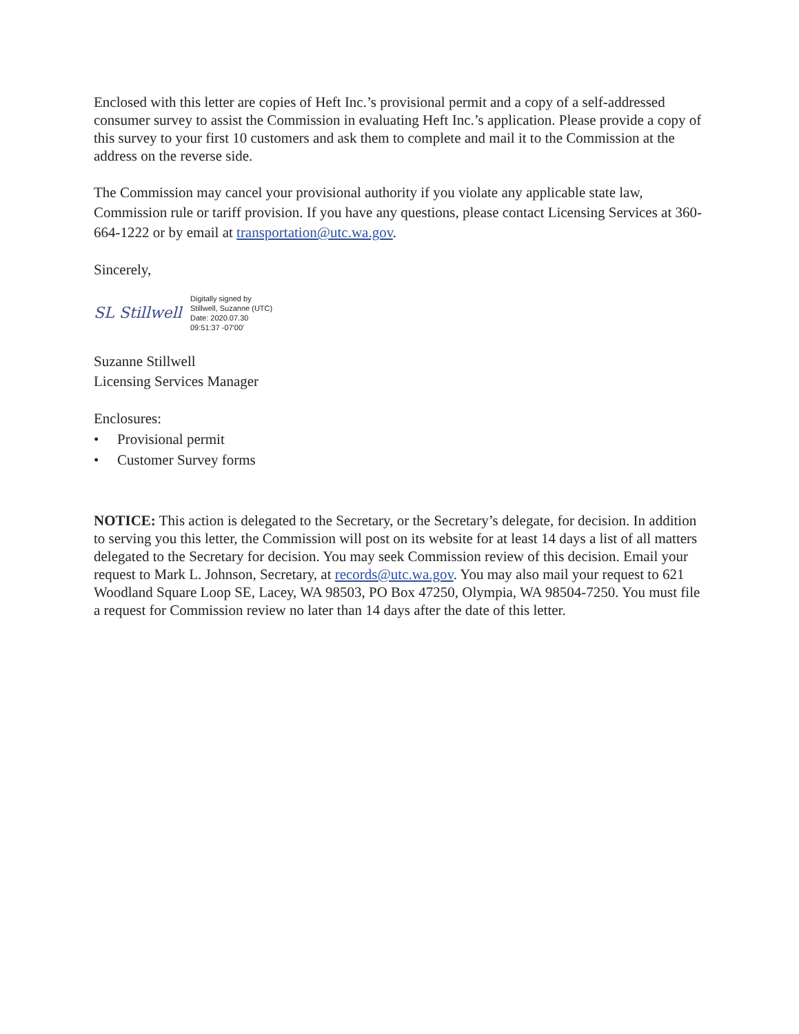Enclosed with this letter are copies of Heft Inc.’s provisional permit and a copy of a self-addressed consumer survey to assist the Commission in evaluating Heft Inc.’s application. Please provide a copy of this survey to your first 10 customers and ask them to complete and mail it to the Commission at the address on the reverse side.
The Commission may cancel your provisional authority if you violate any applicable state law, Commission rule or tariff provision. If you have any questions, please contact Licensing Services at 360-664-1222 or by email at transportation@utc.wa.gov.
Sincerely,
SL Stillwell
Digitally signed by
Stillwell, Suzanne (UTC)
Date: 2020.07.30
09:51:37 -07'00'
Suzanne Stillwell
Licensing Services Manager
Enclosures:
• Provisional permit
• Customer Survey forms
NOTICE: This action is delegated to the Secretary, or the Secretary’s delegate, for decision. In addition to serving you this letter, the Commission will post on its website for at least 14 days a list of all matters delegated to the Secretary for decision. You may seek Commission review of this decision. Email your request to Mark L. Johnson, Secretary, at records@utc.wa.gov. You may also mail your request to 621 Woodland Square Loop SE, Lacey, WA 98503, PO Box 47250, Olympia, WA 98504-7250. You must file a request for Commission review no later than 14 days after the date of this letter.